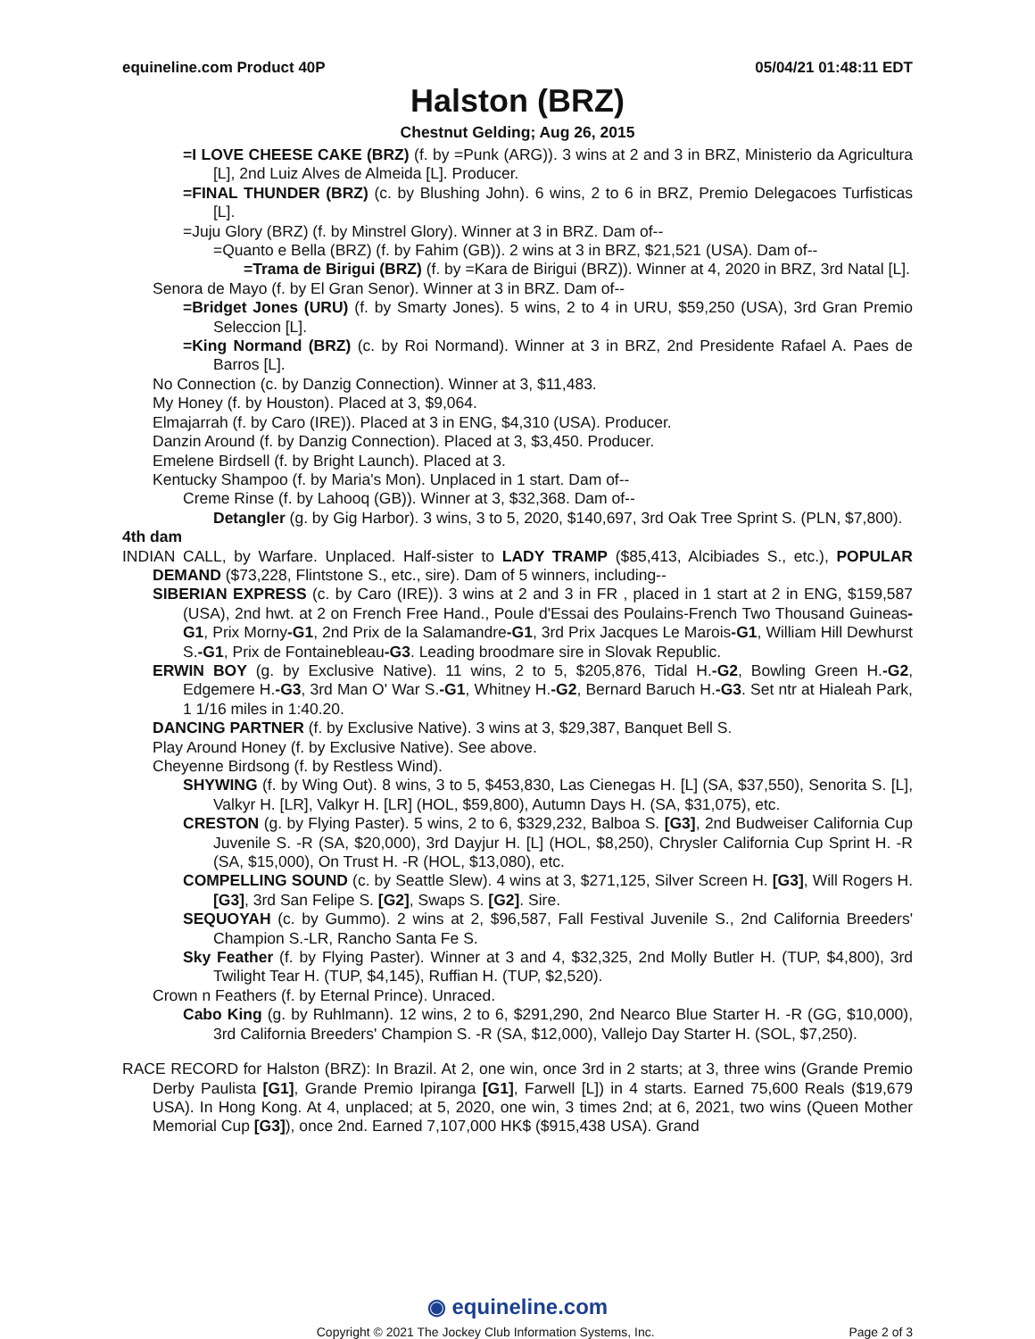equineline.com Product 40P 05/04/21 01:48:11 EDT
Halston (BRZ)
Chestnut Gelding; Aug 26, 2015
=I LOVE CHEESE CAKE (BRZ) (f. by =Punk (ARG)). 3 wins at 2 and 3 in BRZ, Ministerio da Agricultura [L], 2nd Luiz Alves de Almeida [L]. Producer.
=FINAL THUNDER (BRZ) (c. by Blushing John). 6 wins, 2 to 6 in BRZ, Premio Delegacoes Turfisticas [L].
=Juju Glory (BRZ) (f. by Minstrel Glory). Winner at 3 in BRZ. Dam of--
=Quanto e Bella (BRZ) (f. by Fahim (GB)). 2 wins at 3 in BRZ, $21,521 (USA). Dam of--
=Trama de Birigui (BRZ) (f. by =Kara de Birigui (BRZ)). Winner at 4, 2020 in BRZ, 3rd Natal [L].
Senora de Mayo (f. by El Gran Senor). Winner at 3 in BRZ. Dam of--
=Bridget Jones (URU) (f. by Smarty Jones). 5 wins, 2 to 4 in URU, $59,250 (USA), 3rd Gran Premio Seleccion [L].
=King Normand (BRZ) (c. by Roi Normand). Winner at 3 in BRZ, 2nd Presidente Rafael A. Paes de Barros [L].
No Connection (c. by Danzig Connection). Winner at 3, $11,483.
My Honey (f. by Houston). Placed at 3, $9,064.
Elmajarrah (f. by Caro (IRE)). Placed at 3 in ENG, $4,310 (USA). Producer.
Danzin Around (f. by Danzig Connection). Placed at 3, $3,450. Producer.
Emelene Birdsell (f. by Bright Launch). Placed at 3.
Kentucky Shampoo (f. by Maria's Mon). Unplaced in 1 start. Dam of--
Creme Rinse (f. by Lahooq (GB)). Winner at 3, $32,368. Dam of--
Detangler (g. by Gig Harbor). 3 wins, 3 to 5, 2020, $140,697, 3rd Oak Tree Sprint S. (PLN, $7,800).
4th dam
INDIAN CALL, by Warfare. Unplaced. Half-sister to LADY TRAMP ($85,413, Alcibiades S., etc.), POPULAR DEMAND ($73,228, Flintstone S., etc., sire). Dam of 5 winners, including--
SIBERIAN EXPRESS (c. by Caro (IRE)). 3 wins at 2 and 3 in FR , placed in 1 start at 2 in ENG, $159,587 (USA), 2nd hwt. at 2 on French Free Hand., Poule d'Essai des Poulains-French Two Thousand Guineas-G1, Prix Morny-G1, 2nd Prix de la Salamandre-G1, 3rd Prix Jacques Le Marois-G1, William Hill Dewhurst S.-G1, Prix de Fontainebleau-G3. Leading broodmare sire in Slovak Republic.
ERWIN BOY (g. by Exclusive Native). 11 wins, 2 to 5, $205,876, Tidal H.-G2, Bowling Green H.-G2, Edgemere H.-G3, 3rd Man O' War S.-G1, Whitney H.-G2, Bernard Baruch H.-G3. Set ntr at Hialeah Park, 1 1/16 miles in 1:40.20.
DANCING PARTNER (f. by Exclusive Native). 3 wins at 3, $29,387, Banquet Bell S.
Play Around Honey (f. by Exclusive Native). See above.
Cheyenne Birdsong (f. by Restless Wind).
SHYWING (f. by Wing Out). 8 wins, 3 to 5, $453,830, Las Cienegas H. [L] (SA, $37,550), Senorita S. [L], Valkyr H. [LR], Valkyr H. [LR] (HOL, $59,800), Autumn Days H. (SA, $31,075), etc.
CRESTON (g. by Flying Paster). 5 wins, 2 to 6, $329,232, Balboa S. [G3], 2nd Budweiser California Cup Juvenile S. -R (SA, $20,000), 3rd Dayjur H. [L] (HOL, $8,250), Chrysler California Cup Sprint H. -R (SA, $15,000), On Trust H. -R (HOL, $13,080), etc.
COMPELLING SOUND (c. by Seattle Slew). 4 wins at 3, $271,125, Silver Screen H. [G3], Will Rogers H. [G3], 3rd San Felipe S. [G2], Swaps S. [G2]. Sire.
SEQUOYAH (c. by Gummo). 2 wins at 2, $96,587, Fall Festival Juvenile S., 2nd California Breeders' Champion S.-LR, Rancho Santa Fe S.
Sky Feather (f. by Flying Paster). Winner at 3 and 4, $32,325, 2nd Molly Butler H. (TUP, $4,800), 3rd Twilight Tear H. (TUP, $4,145), Ruffian H. (TUP, $2,520).
Crown n Feathers (f. by Eternal Prince). Unraced.
Cabo King (g. by Ruhlmann). 12 wins, 2 to 6, $291,290, 2nd Nearco Blue Starter H. -R (GG, $10,000), 3rd California Breeders' Champion S. -R (SA, $12,000), Vallejo Day Starter H. (SOL, $7,250).
RACE RECORD for Halston (BRZ): In Brazil. At 2, one win, once 3rd in 2 starts; at 3, three wins (Grande Premio Derby Paulista [G1], Grande Premio Ipiranga [G1], Farwell [L]) in 4 starts. Earned 75,600 Reals ($19,679 USA). In Hong Kong. At 4, unplaced; at 5, 2020, one win, 3 times 2nd; at 6, 2021, two wins (Queen Mother Memorial Cup [G3]), once 2nd. Earned 7,107,000 HK$ ($915,438 USA). Grand
◉ equineline.com
Copyright © 2021 The Jockey Club Information Systems, Inc. Page 2 of 3